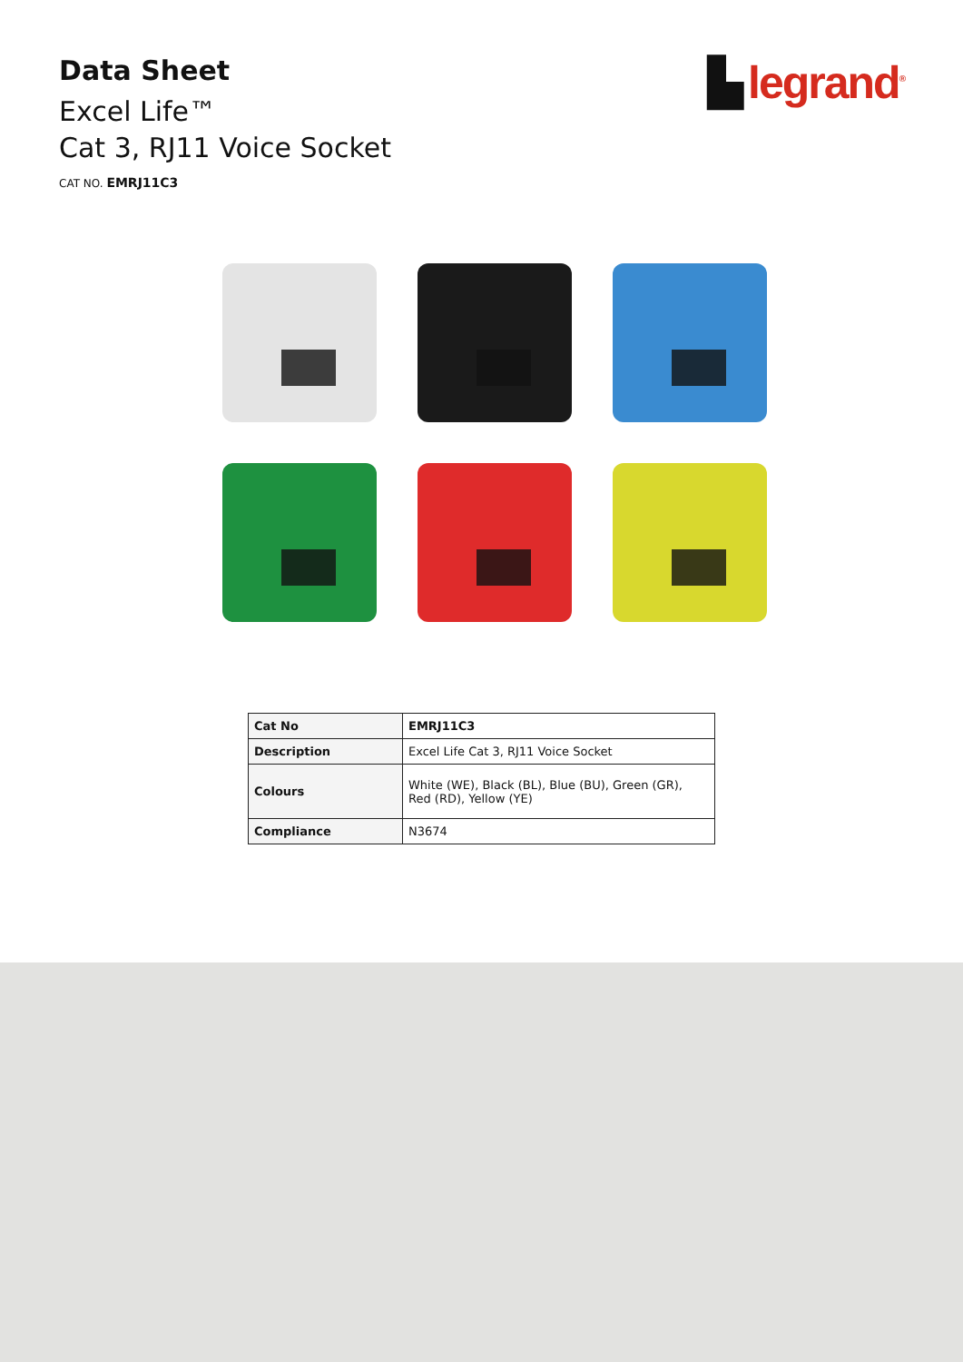Data Sheet
Excel Life™
Cat 3, RJ11 Voice Socket
CAT NO. EMRJ11C3
▙ legrand<sup>®</sup>
| Cat No | EMRJ11C3 |
| Description | Excel Life Cat 3, RJ11 Voice Socket |
| Colours | White (WE), Black (BL), Blue (BU), Green (GR), Red (RD), Yellow (YE) |
| Compliance | N3674 |